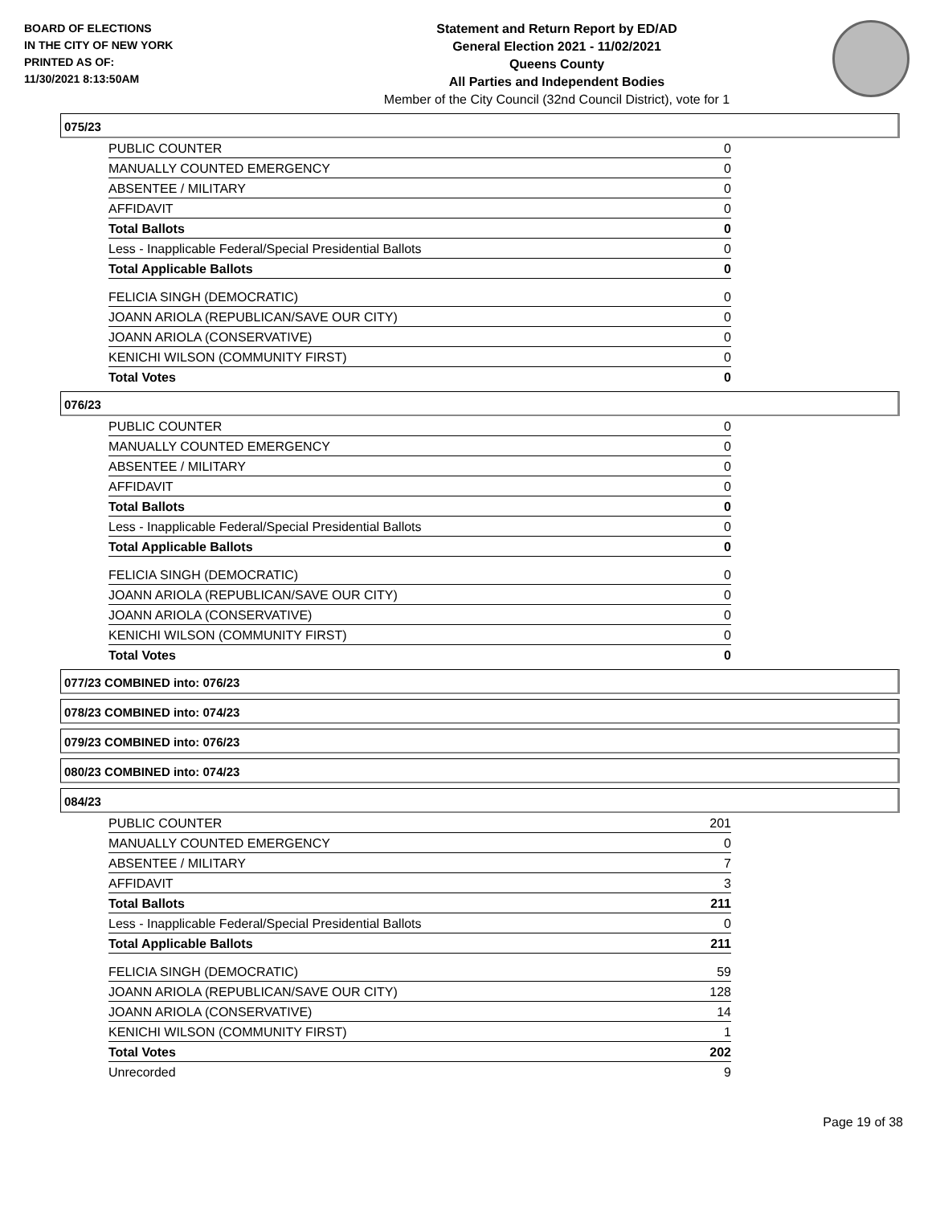BOARD OF ELECTIONS
IN THE CITY OF NEW YORK
PRINTED AS OF:
11/30/2021 8:13:50AM
Statement and Return Report by ED/AD
General Election 2021 - 11/02/2021
Queens County
All Parties and Independent Bodies
Member of the City Council (32nd Council District), vote for 1
075/23
| PUBLIC COUNTER | 0 |
| MANUALLY COUNTED EMERGENCY | 0 |
| ABSENTEE / MILITARY | 0 |
| AFFIDAVIT | 0 |
| Total Ballots | 0 |
| Less - Inapplicable Federal/Special Presidential Ballots | 0 |
| Total Applicable Ballots | 0 |
| FELICIA SINGH (DEMOCRATIC) | 0 |
| JOANN ARIOLA (REPUBLICAN/SAVE OUR CITY) | 0 |
| JOANN ARIOLA (CONSERVATIVE) | 0 |
| KENICHI WILSON (COMMUNITY FIRST) | 0 |
| Total Votes | 0 |
076/23
| PUBLIC COUNTER | 0 |
| MANUALLY COUNTED EMERGENCY | 0 |
| ABSENTEE / MILITARY | 0 |
| AFFIDAVIT | 0 |
| Total Ballots | 0 |
| Less - Inapplicable Federal/Special Presidential Ballots | 0 |
| Total Applicable Ballots | 0 |
| FELICIA SINGH (DEMOCRATIC) | 0 |
| JOANN ARIOLA (REPUBLICAN/SAVE OUR CITY) | 0 |
| JOANN ARIOLA (CONSERVATIVE) | 0 |
| KENICHI WILSON (COMMUNITY FIRST) | 0 |
| Total Votes | 0 |
077/23 COMBINED into: 076/23
078/23 COMBINED into: 074/23
079/23 COMBINED into: 076/23
080/23 COMBINED into: 074/23
084/23
| PUBLIC COUNTER | 201 |
| MANUALLY COUNTED EMERGENCY | 0 |
| ABSENTEE / MILITARY | 7 |
| AFFIDAVIT | 3 |
| Total Ballots | 211 |
| Less - Inapplicable Federal/Special Presidential Ballots | 0 |
| Total Applicable Ballots | 211 |
| FELICIA SINGH (DEMOCRATIC) | 59 |
| JOANN ARIOLA (REPUBLICAN/SAVE OUR CITY) | 128 |
| JOANN ARIOLA (CONSERVATIVE) | 14 |
| KENICHI WILSON (COMMUNITY FIRST) | 1 |
| Total Votes | 202 |
| Unrecorded | 9 |
Page 19 of 38